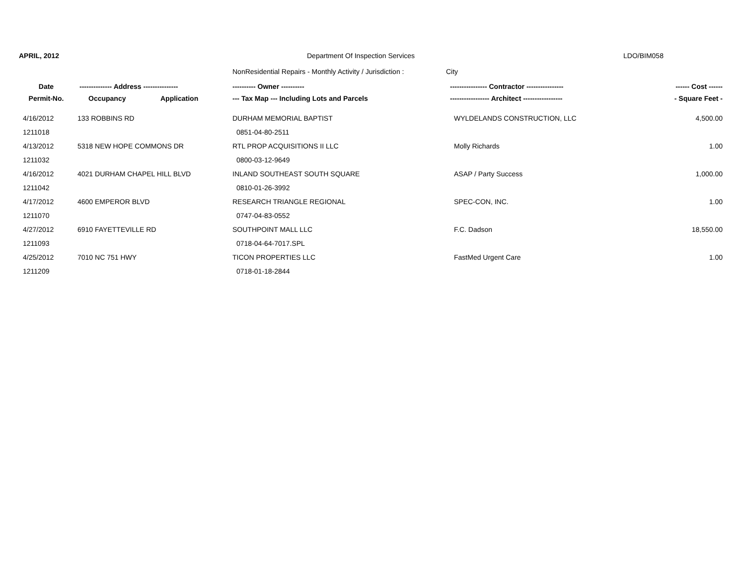APRIL, 2012 Department Of Inspection Services LDO/BIM058
NonResidential Repairs - Monthly Activity / Jurisdiction : City
| Date | -------------- Address --------------- | | ---------- Owner ---------- | ---------------- Contractor ---------------- | ------ Cost ------ |
| --- | --- | --- | --- | --- | --- |
| Permit-No. | Occupancy | Application | --- Tax Map --- Including Lots and Parcels | ----------------- Architect ----------------- | - Square Feet - |
| 4/16/2012 | 133 ROBBINS RD | | DURHAM MEMORIAL BAPTIST | WYLDELANDS CONSTRUCTION, LLC | 4,500.00 |
| 1211018 | | | 0851-04-80-2511 | | |
| 4/13/2012 | 5318 NEW HOPE COMMONS DR | | RTL PROP ACQUISITIONS II LLC | Molly Richards | 1.00 |
| 1211032 | | | 0800-03-12-9649 | | |
| 4/16/2012 | 4021 DURHAM CHAPEL HILL BLVD | | INLAND SOUTHEAST SOUTH SQUARE | ASAP / Party Success | 1,000.00 |
| 1211042 | | | 0810-01-26-3992 | | |
| 4/17/2012 | 4600 EMPEROR BLVD | | RESEARCH TRIANGLE REGIONAL | SPEC-CON, INC. | 1.00 |
| 1211070 | | | 0747-04-83-0552 | | |
| 4/27/2012 | 6910 FAYETTEVILLE RD | | SOUTHPOINT MALL LLC | F.C. Dadson | 18,550.00 |
| 1211093 | | | 0718-04-64-7017.SPL | | |
| 4/25/2012 | 7010 NC 751 HWY | | TICON PROPERTIES LLC | FastMed Urgent Care | 1.00 |
| 1211209 | | | 0718-01-18-2844 | | |